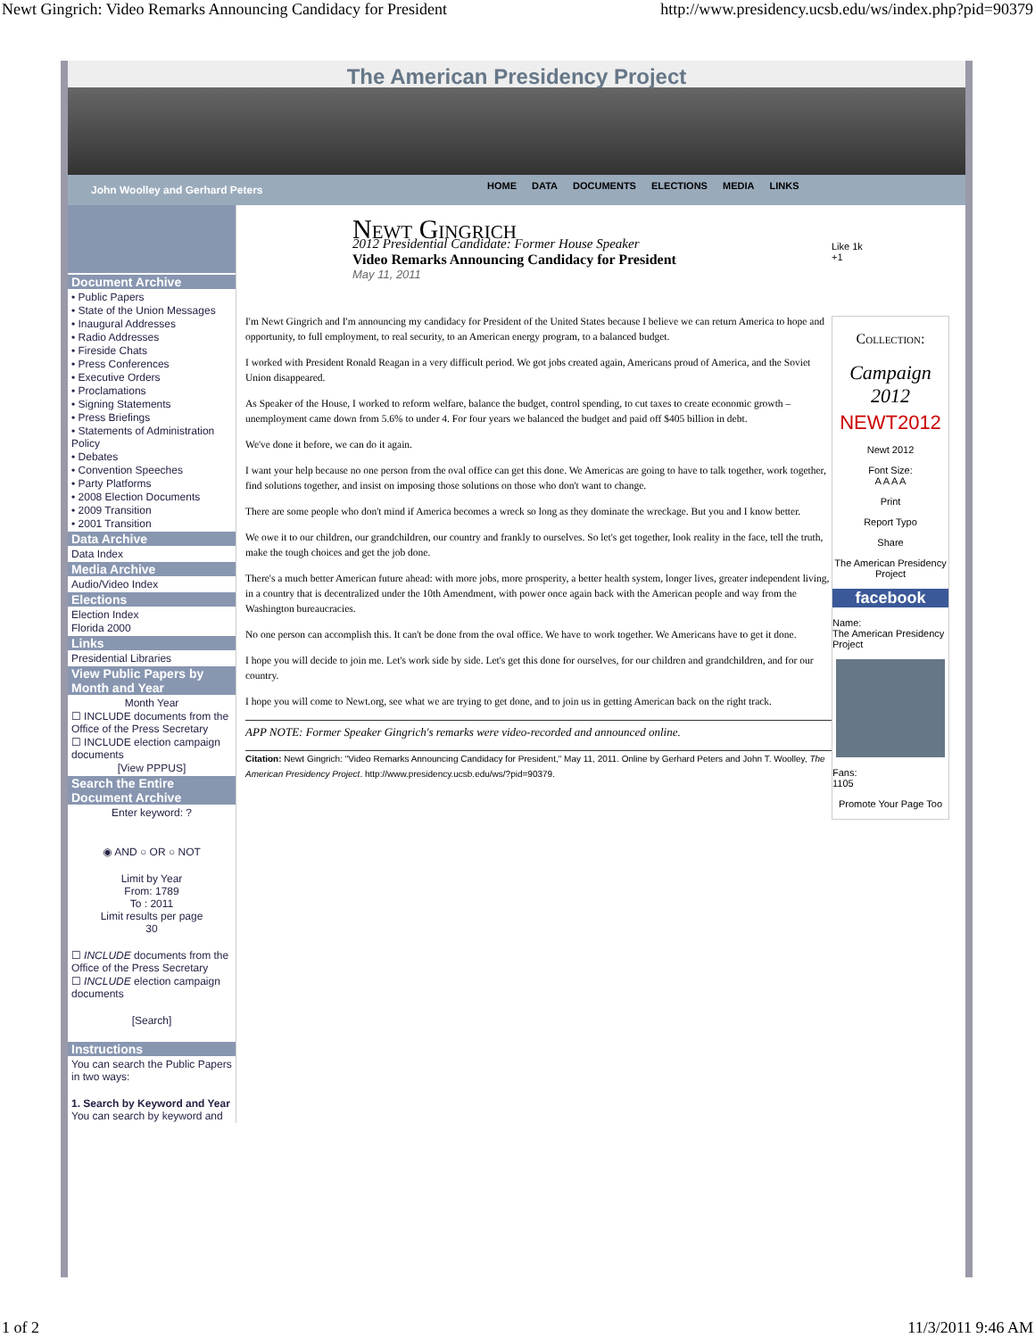Newt Gingrich: Video Remarks Announcing Candidacy for President http://www.presidency.ucsb.edu/ws/index.php?pid=90379
The American Presidency Project
John Woolley and Gerhard Peters
HOME DATA DOCUMENTS ELECTIONS MEDIA LINKS
Document Archive
• Public Papers
• State of the Union Messages
• Inaugural Addresses
• Radio Addresses
• Fireside Chats
• Press Conferences
• Executive Orders
• Proclamations
• Signing Statements
• Press Briefings
• Statements of Administration Policy
• Debates
• Convention Speeches
• Party Platforms
• 2008 Election Documents
• 2009 Transition
• 2001 Transition
Data Archive
Data Index
Media Archive
Audio/Video Index
Elections
Election Index
Florida 2000
Links
Presidential Libraries
View Public Papers by Month and Year
Month Year
☐ INCLUDE documents from the Office of the Press Secretary
☐ INCLUDE election campaign documents
[View PPPUS]
Search the Entire Document Archive
Enter keyword: ?
◉ AND ○ OR ○ NOT
Limit by Year
From: 1789
To : 2011
Limit results per page
30
☐ INCLUDE documents from the Office of the Press Secretary
☐ INCLUDE election campaign documents
[Search]
Instructions
You can search the Public Papers in two ways:
1. Search by Keyword and Year
You can search by keyword and
Newt Gingrich
2012 Presidential Candidate: Former House Speaker
Video Remarks Announcing Candidacy for President
May 11, 2011
I'm Newt Gingrich and I'm announcing my candidacy for President of the United States because I believe we can return America to hope and opportunity, to full employment, to real security, to an American energy program, to a balanced budget.
I worked with President Ronald Reagan in a very difficult period. We got jobs created again, Americans proud of America, and the Soviet Union disappeared.
As Speaker of the House, I worked to reform welfare, balance the budget, control spending, to cut taxes to create economic growth – unemployment came down from 5.6% to under 4. For four years we balanced the budget and paid off $405 billion in debt.
We've done it before, we can do it again.
I want your help because no one person from the oval office can get this done. We Americas are going to have to talk together, work together, find solutions together, and insist on imposing those solutions on those who don't want to change.
There are some people who don't mind if America becomes a wreck so long as they dominate the wreckage. But you and I know better.
We owe it to our children, our grandchildren, our country and frankly to ourselves. So let's get together, look reality in the face, tell the truth, make the tough choices and get the job done.
There's a much better American future ahead: with more jobs, more prosperity, a better health system, longer lives, greater independent living, in a country that is decentralized under the 10th Amendment, with power once again back with the American people and way from the Washington bureaucracies.
No one person can accomplish this. It can't be done from the oval office. We have to work together. We Americans have to get it done.
I hope you will decide to join me. Let's work side by side. Let's get this done for ourselves, for our children and grandchildren, and for our country.
I hope you will come to Newt.org, see what we are trying to get done, and to join us in getting American back on the right track.
APP NOTE: Former Speaker Gingrich's remarks were video-recorded and announced online.
Citation: Newt Gingrich: "Video Remarks Announcing Candidacy for President," May 11, 2011. Online by Gerhard Peters and John T. Woolley, The American Presidency Project. http://www.presidency.ucsb.edu/ws/?pid=90379.
Like 1k
+1
Collection:
Campaign 2012
NEWT2012
Newt 2012
Font Size:
A A A A
Print
Report Typo
Share
The American Presidency Project
facebook
Name:
The American Presidency Project
Fans:
1105
Promote Your Page Too
1 of 2 11/3/2011 9:46 AM